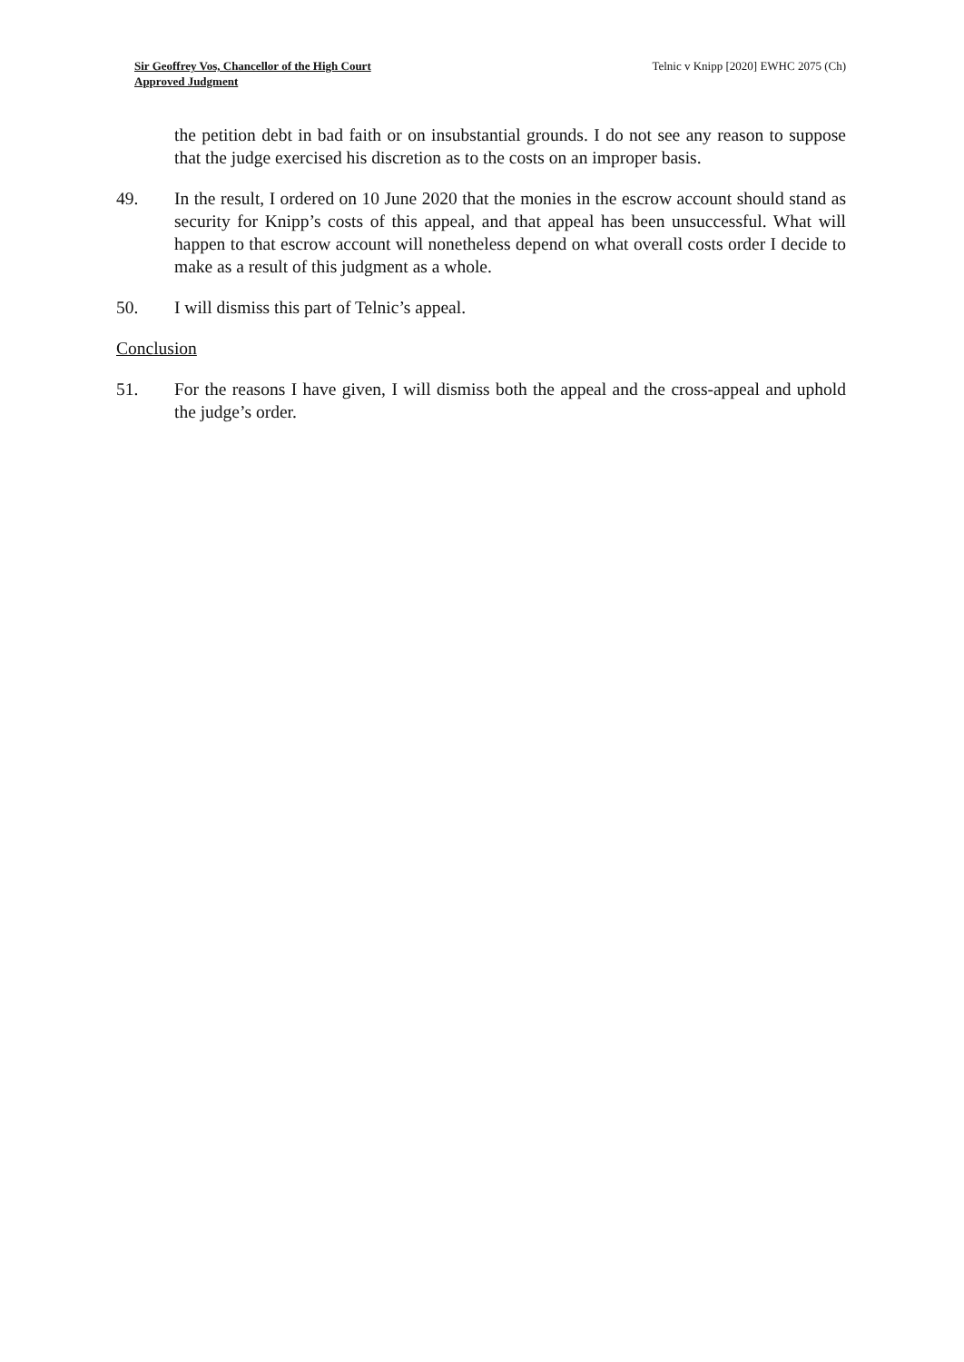Sir Geoffrey Vos, Chancellor of the High Court
Approved Judgment
Telnic v Knipp [2020] EWHC 2075 (Ch)
the petition debt in bad faith or on insubstantial grounds. I do not see any reason to suppose that the judge exercised his discretion as to the costs on an improper basis.
49. In the result, I ordered on 10 June 2020 that the monies in the escrow account should stand as security for Knipp’s costs of this appeal, and that appeal has been unsuccessful. What will happen to that escrow account will nonetheless depend on what overall costs order I decide to make as a result of this judgment as a whole.
50. I will dismiss this part of Telnic’s appeal.
Conclusion
51. For the reasons I have given, I will dismiss both the appeal and the cross-appeal and uphold the judge’s order.